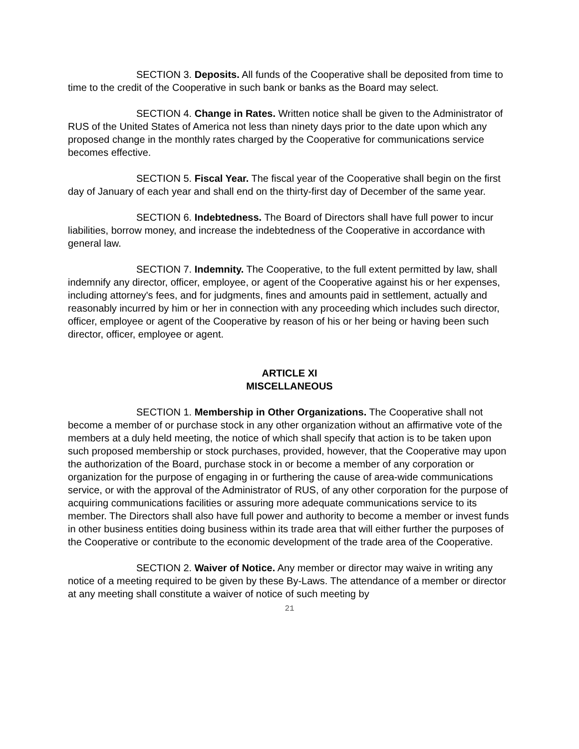SECTION 3. Deposits. All funds of the Cooperative shall be deposited from time to time to the credit of the Cooperative in such bank or banks as the Board may select.
SECTION 4. Change in Rates. Written notice shall be given to the Administrator of RUS of the United States of America not less than ninety days prior to the date upon which any proposed change in the monthly rates charged by the Cooperative for communications service becomes effective.
SECTION 5. Fiscal Year. The fiscal year of the Cooperative shall begin on the first day of January of each year and shall end on the thirty-first day of December of the same year.
SECTION 6. Indebtedness. The Board of Directors shall have full power to incur liabilities, borrow money, and increase the indebtedness of the Cooperative in accordance with general law.
SECTION 7. Indemnity. The Cooperative, to the full extent permitted by law, shall indemnify any director, officer, employee, or agent of the Cooperative against his or her expenses, including attorney's fees, and for judgments, fines and amounts paid in settlement, actually and reasonably incurred by him or her in connection with any proceeding which includes such director, officer, employee or agent of the Cooperative by reason of his or her being or having been such director, officer, employee or agent.
ARTICLE XI
MISCELLANEOUS
SECTION 1. Membership in Other Organizations. The Cooperative shall not become a member of or purchase stock in any other organization without an affirmative vote of the members at a duly held meeting, the notice of which shall specify that action is to be taken upon such proposed membership or stock purchases, provided, however, that the Cooperative may upon the authorization of the Board, purchase stock in or become a member of any corporation or organization for the purpose of engaging in or furthering the cause of area-wide communications service, or with the approval of the Administrator of RUS, of any other corporation for the purpose of acquiring communications facilities or assuring more adequate communications service to its member. The Directors shall also have full power and authority to become a member or invest funds in other business entities doing business within its trade area that will either further the purposes of the Cooperative or contribute to the economic development of the trade area of the Cooperative.
SECTION 2. Waiver of Notice. Any member or director may waive in writing any notice of a meeting required to be given by these By-Laws. The attendance of a member or director at any meeting shall constitute a waiver of notice of such meeting by
21